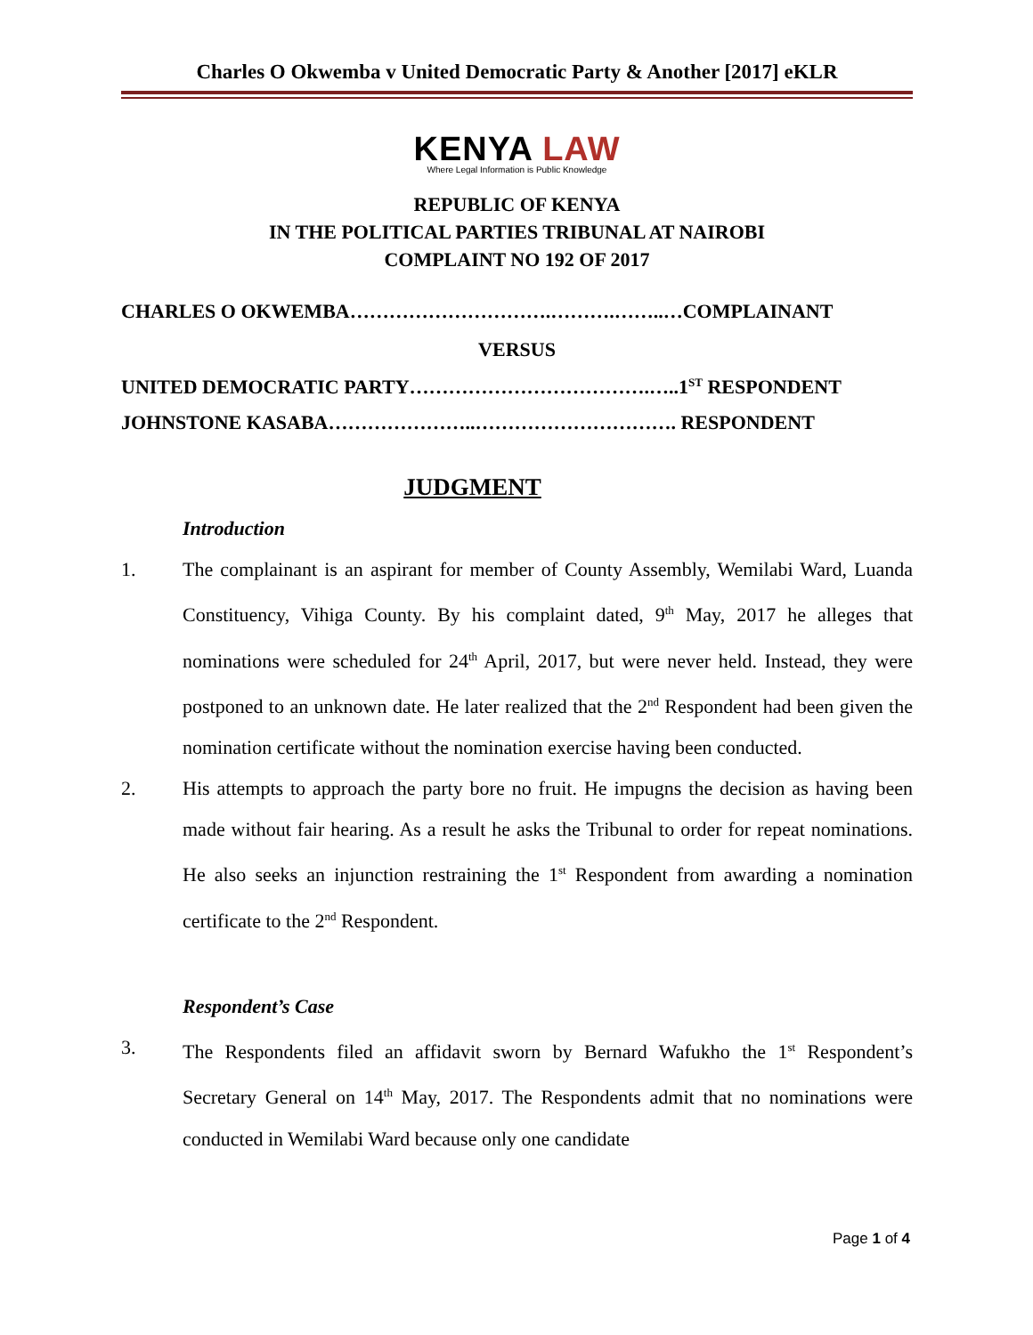Charles O Okwemba v United Democratic Party & Another [2017] eKLR
KENYA LAW
Where Legal Information is Public Knowledge
REPUBLIC OF KENYA
IN THE POLITICAL PARTIES TRIBUNAL AT NAIROBI
COMPLAINT NO 192 OF 2017
CHARLES O OKWEMBA………………………….……….……..…COMPLAINANT
VERSUS
UNITED DEMOCRATIC PARTY……………………………….…..1<sup>ST</sup> RESPONDENT
JOHNSTONE KASABA…………………..…………………………. RESPONDENT
JUDGMENT
Introduction
1. The complainant is an aspirant for member of County Assembly, Wemilabi Ward, Luanda Constituency, Vihiga County. By his complaint dated, 9<sup>th</sup> May, 2017 he alleges that nominations were scheduled for 24<sup>th</sup> April, 2017, but were never held. Instead, they were postponed to an unknown date. He later realized that the 2<sup>nd</sup> Respondent had been given the nomination certificate without the nomination exercise having been conducted.
2. His attempts to approach the party bore no fruit. He impugns the decision as having been made without fair hearing. As a result he asks the Tribunal to order for repeat nominations. He also seeks an injunction restraining the 1<sup>st</sup> Respondent from awarding a nomination certificate to the 2<sup>nd</sup> Respondent.
Respondent’s Case
3. The Respondents filed an affidavit sworn by Bernard Wafukho the 1<sup>st</sup> Respondent’s Secretary General on 14<sup>th</sup> May, 2017. The Respondents admit that no nominations were conducted in Wemilabi Ward because only one candidate
Page 1 of 4